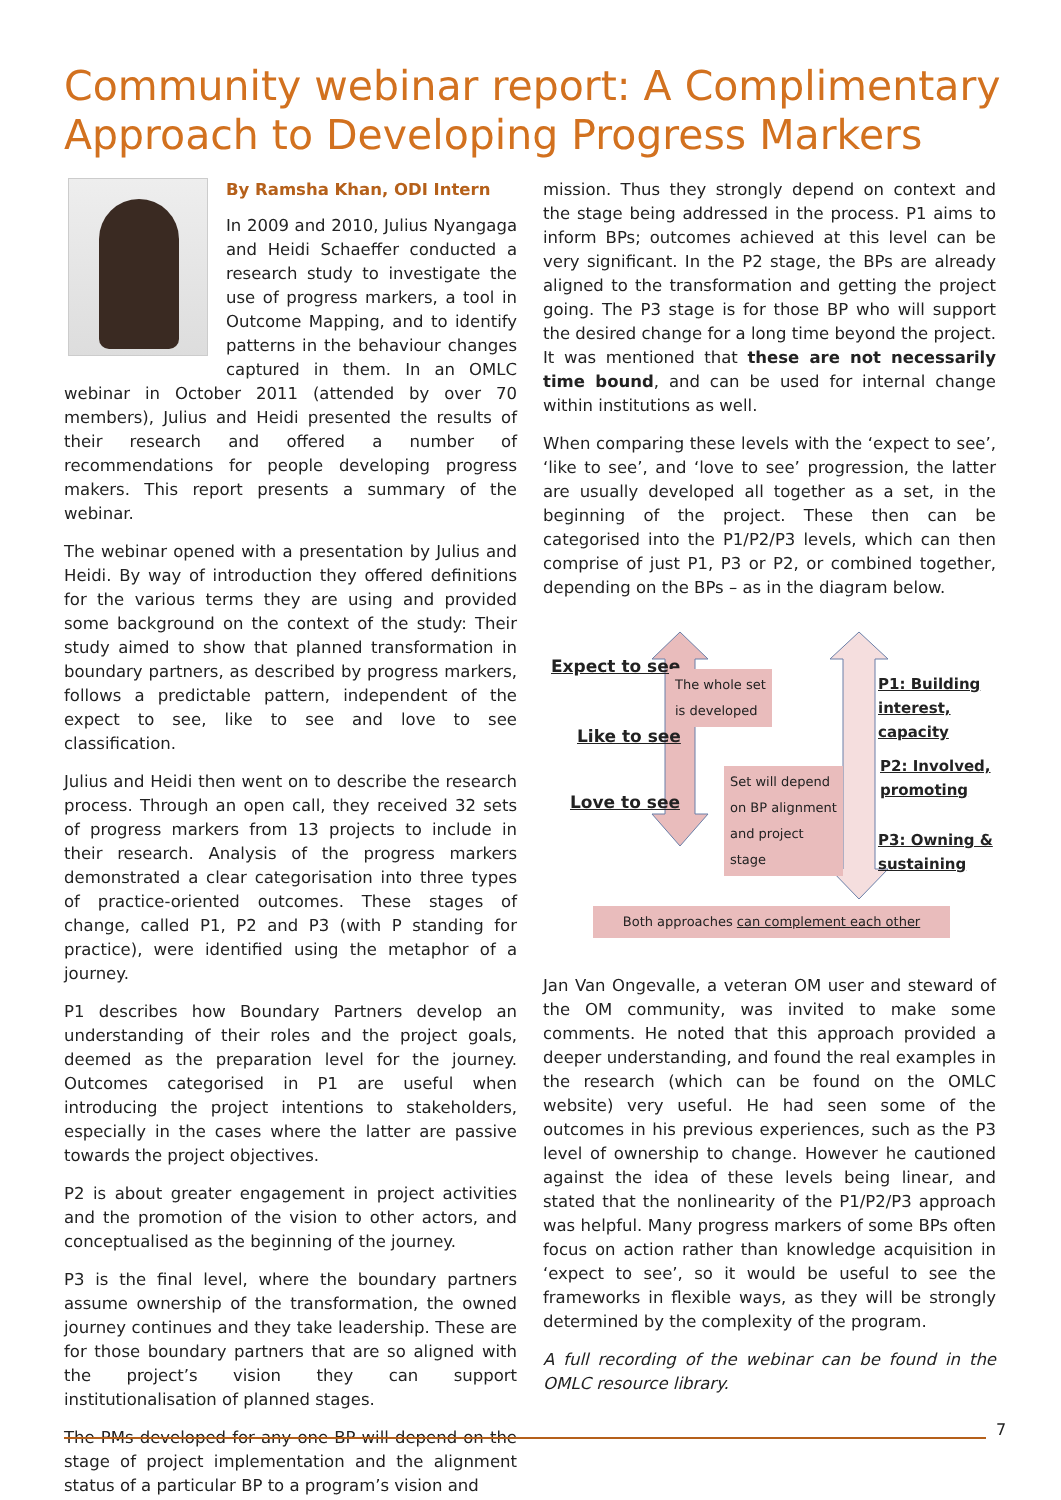Community webinar report: A Complimentary Approach to Developing Progress Markers
By Ramsha Khan, ODI Intern
In 2009 and 2010, Julius Nyangaga and Heidi Schaeffer conducted a research study to investigate the use of progress markers, a tool in Outcome Mapping, and to identify patterns in the behaviour changes captured in them. In an OMLC webinar in October 2011 (attended by over 70 members), Julius and Heidi presented the results of their research and offered a number of recommendations for people developing progress makers. This report presents a summary of the webinar.
The webinar opened with a presentation by Julius and Heidi. By way of introduction they offered definitions for the various terms they are using and provided some background on the context of the study: Their study aimed to show that planned transformation in boundary partners, as described by progress markers, follows a predictable pattern, independent of the expect to see, like to see and love to see classification.
Julius and Heidi then went on to describe the research process. Through an open call, they received 32 sets of progress markers from 13 projects to include in their research. Analysis of the progress markers demonstrated a clear categorisation into three types of practice-oriented outcomes. These stages of change, called P1, P2 and P3 (with P standing for practice), were identified using the metaphor of a journey.
P1 describes how Boundary Partners develop an understanding of their roles and the project goals, deemed as the preparation level for the journey. Outcomes categorised in P1 are useful when introducing the project intentions to stakeholders, especially in the cases where the latter are passive towards the project objectives.
P2 is about greater engagement in project activities and the promotion of the vision to other actors, and conceptualised as the beginning of the journey.
P3 is the final level, where the boundary partners assume ownership of the transformation, the owned journey continues and they take leadership. These are for those boundary partners that are so aligned with the project’s vision they can support institutionalisation of planned stages.
The PMs developed for any one BP will depend on the stage of project implementation and the alignment status of a particular BP to a program’s vision and
mission. Thus they strongly depend on context and the stage being addressed in the process. P1 aims to inform BPs; outcomes achieved at this level can be very significant. In the P2 stage, the BPs are already aligned to the transformation and getting the project going. The P3 stage is for those BP who will support the desired change for a long time beyond the project. It was mentioned that these are not necessarily time bound, and can be used for internal change within institutions as well.
When comparing these levels with the ‘expect to see’, ‘like to see’, and ‘love to see’ progression, the latter are usually developed all together as a set, in the beginning of the project. These then can be categorised into the P1/P2/P3 levels, which can then comprise of just P1, P3 or P2, or combined together, depending on the BPs – as in the diagram below.
Expect to see
Like to see
Love to see
The whole set
is developed
Set will depend
on BP alignment
and project
stage
P1: Building
interest, capacity
P2: Involved,
promoting
P3: Owning &
sustaining
Both approaches can complement each other
Jan Van Ongevalle, a veteran OM user and steward of the OM community, was invited to make some comments. He noted that this approach provided a deeper understanding, and found the real examples in the research (which can be found on the OMLC website) very useful. He had seen some of the outcomes in his previous experiences, such as the P3 level of ownership to change. However he cautioned against the idea of these levels being linear, and stated that the nonlinearity of the P1/P2/P3 approach was helpful. Many progress markers of some BPs often focus on action rather than knowledge acquisition in ‘expect to see’, so it would be useful to see the frameworks in flexible ways, as they will be strongly determined by the complexity of the program.
A full recording of the webinar can be found in the OMLC resource library.
7